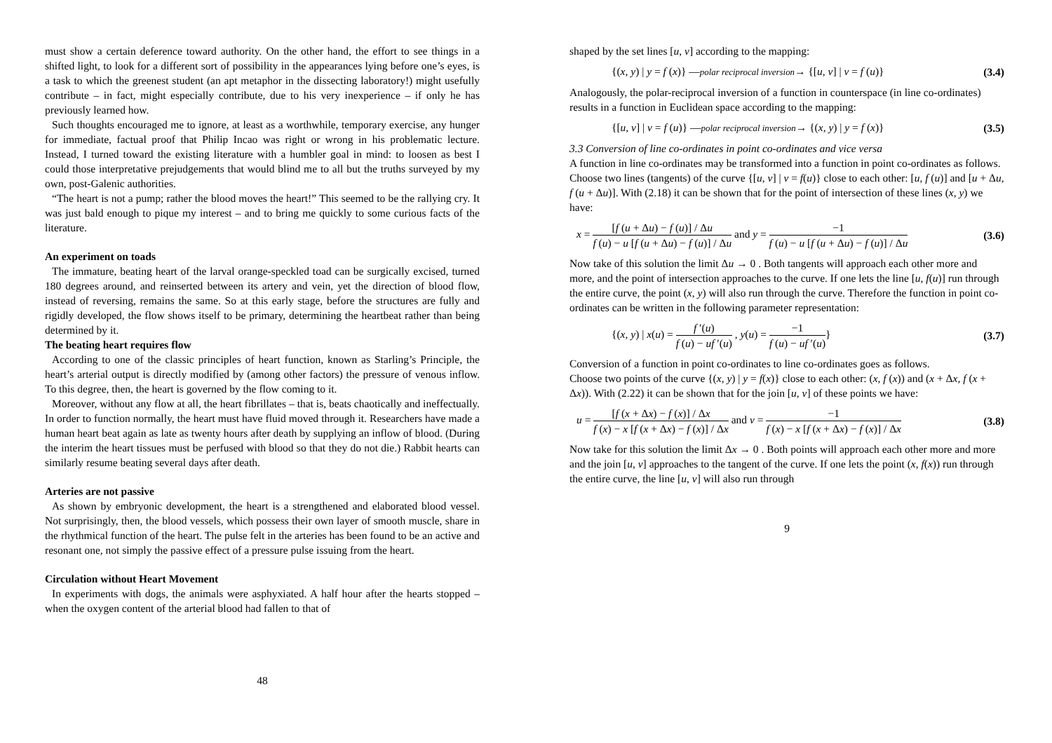must show a certain deference toward authority. On the other hand, the effort to see things in a shifted light, to look for a different sort of possibility in the appearances lying before one’s eyes, is a task to which the greenest student (an apt metaphor in the dissecting laboratory!) might usefully contribute – in fact, might especially contribute, due to his very inexperience – if only he has previously learned how.
Such thoughts encouraged me to ignore, at least as a worthwhile, temporary exercise, any hunger for immediate, factual proof that Philip Incao was right or wrong in his problematic lecture. Instead, I turned toward the existing literature with a humbler goal in mind: to loosen as best I could those interpretative prejudgements that would blind me to all but the truths surveyed by my own, post-Galenic authorities.
“The heart is not a pump; rather the blood moves the heart!” This seemed to be the rallying cry. It was just bald enough to pique my interest – and to bring me quickly to some curious facts of the literature.
An experiment on toads
The immature, beating heart of the larval orange-speckled toad can be surgically excised, turned 180 degrees around, and reinserted between its artery and vein, yet the direction of blood flow, instead of reversing, remains the same. So at this early stage, before the structures are fully and rigidly developed, the flow shows itself to be primary, determining the heartbeat rather than being determined by it.
The beating heart requires flow
According to one of the classic principles of heart function, known as Starling’s Principle, the heart’s arterial output is directly modified by (among other factors) the pressure of venous inflow. To this degree, then, the heart is governed by the flow coming to it.
Moreover, without any flow at all, the heart fibrillates – that is, beats chaotically and ineffectually. In order to function normally, the heart must have fluid moved through it. Researchers have made a human heart beat again as late as twenty hours after death by supplying an inflow of blood. (During the interim the heart tissues must be perfused with blood so that they do not die.) Rabbit hearts can similarly resume beating several days after death.
Arteries are not passive
As shown by embryonic development, the heart is a strengthened and elaborated blood vessel. Not surprisingly, then, the blood vessels, which possess their own layer of smooth muscle, share in the rhythmical function of the heart. The pulse felt in the arteries has been found to be an active and resonant one, not simply the passive effect of a pressure pulse issuing from the heart.
Circulation without Heart Movement
In experiments with dogs, the animals were asphyxiated. A half hour after the hearts stopped – when the oxygen content of the arterial blood had fallen to that of
48
shaped by the set lines [u, v] according to the mapping:
{(x, y) | y = f (x)} —polar reciprocal inversion→ {[u, v] | v = f (u)} (3.4)
Analogously, the polar-reciprocal inversion of a function in counterspace (in line co-ordinates) results in a function in Euclidean space according to the mapping:
{[u, v] | v = f (u)} —polar reciprocal inversion→ {(x, y) | y = f (x)} (3.5)
3.3 Conversion of line co-ordinates in point co-ordinates and vice versa
A function in line co-ordinates may be transformed into a function in point co-ordinates as follows.
Choose two lines (tangents) of the curve {[u, v] | v = f(u)} close to each other: [u, f (u)] and [u + Δu, f (u + Δu)]. With (2.18) it can be shown that for the point of intersection of these lines (x, y) we have:
x = [f (u + Δu) − f (u)] / Δu f (u) − u [f (u + Δu) − f (u)] / Δu and y = −1 f (u) − u [f (u + Δu) − f (u)] / Δu (3.6)
Now take of this solution the limit Δu → 0 . Both tangents will approach each other more and more, and the point of intersection approaches to the curve. If one lets the line [u, f(u)] run through the entire curve, the point (x, y) will also run through the curve. Therefore the function in point co-ordinates can be written in the following parameter representation:
{(x, y) | x(u) = f ′(u) f (u) − uf ′(u) , y(u) = −1 f (u) − uf ′(u)} (3.7)
Conversion of a function in point co-ordinates to line co-ordinates goes as follows.
Choose two points of the curve {(x, y) | y = f(x)} close to each other: (x, f (x)) and (x + Δx, f (x + Δx)). With (2.22) it can be shown that for the join [u, v] of these points we have:
u = [f (x + Δx) − f (x)] / Δx f (x) − x [f (x + Δx) − f (x)] / Δx and v = −1 f (x) − x [f (x + Δx) − f (x)] / Δx (3.8)
Now take for this solution the limit Δx → 0 . Both points will approach each other more and more and the join [u, v] approaches to the tangent of the curve. If one lets the point (x, f(x)) run through the entire curve, the line [u, v] will also run through
9